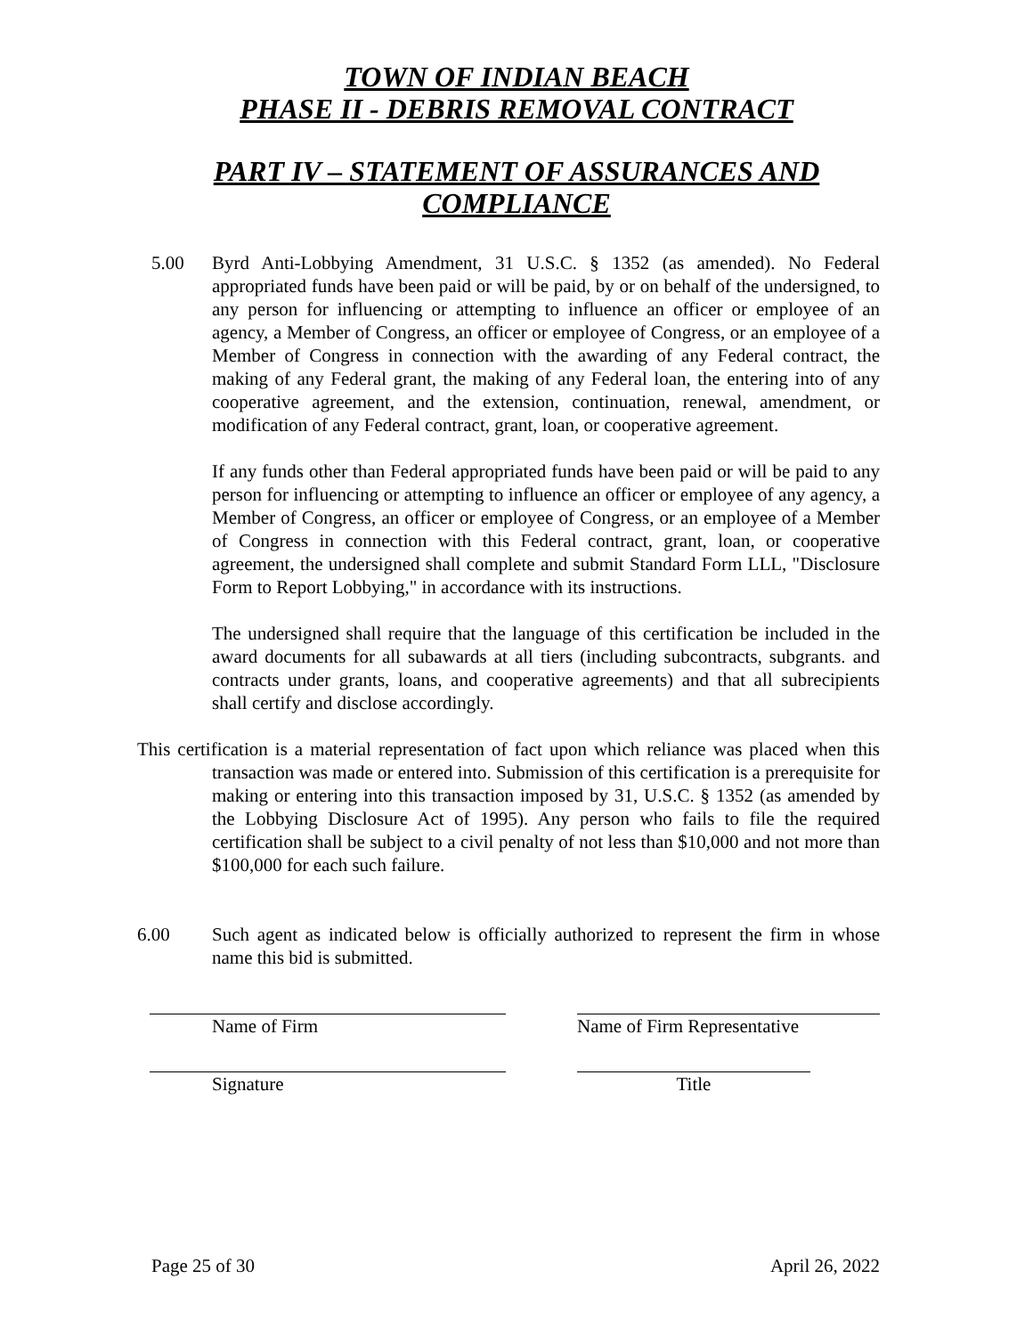TOWN OF INDIAN BEACH
PHASE II - DEBRIS REMOVAL CONTRACT
PART IV – STATEMENT OF ASSURANCES AND
COMPLIANCE
5.00 Byrd Anti-Lobbying Amendment, 31 U.S.C. § 1352 (as amended). No Federal appropriated funds have been paid or will be paid, by or on behalf of the undersigned, to any person for influencing or attempting to influence an officer or employee of an agency, a Member of Congress, an officer or employee of Congress, or an employee of a Member of Congress in connection with the awarding of any Federal contract, the making of any Federal grant, the making of any Federal loan, the entering into of any cooperative agreement, and the extension, continuation, renewal, amendment, or modification of any Federal contract, grant, loan, or cooperative agreement.
If any funds other than Federal appropriated funds have been paid or will be paid to any person for influencing or attempting to influence an officer or employee of any agency, a Member of Congress, an officer or employee of Congress, or an employee of a Member of Congress in connection with this Federal contract, grant, loan, or cooperative agreement, the undersigned shall complete and submit Standard Form LLL, "Disclosure Form to Report Lobbying," in accordance with its instructions.
The undersigned shall require that the language of this certification be included in the award documents for all subawards at all tiers (including subcontracts, subgrants. and contracts under grants, loans, and cooperative agreements) and that all subrecipients shall certify and disclose accordingly.
This certification is a material representation of fact upon which reliance was placed when this transaction was made or entered into. Submission of this certification is a prerequisite for making or entering into this transaction imposed by 31, U.S.C. § 1352 (as amended by the Lobbying Disclosure Act of 1995). Any person who fails to file the required certification shall be subject to a civil penalty of not less than $10,000 and not more than $100,000 for each such failure.
6.00 Such agent as indicated below is officially authorized to represent the firm in whose name this bid is submitted.
Name of Firm Name of Firm Representative
Signature Title
Page 25 of 30 April 26, 2022